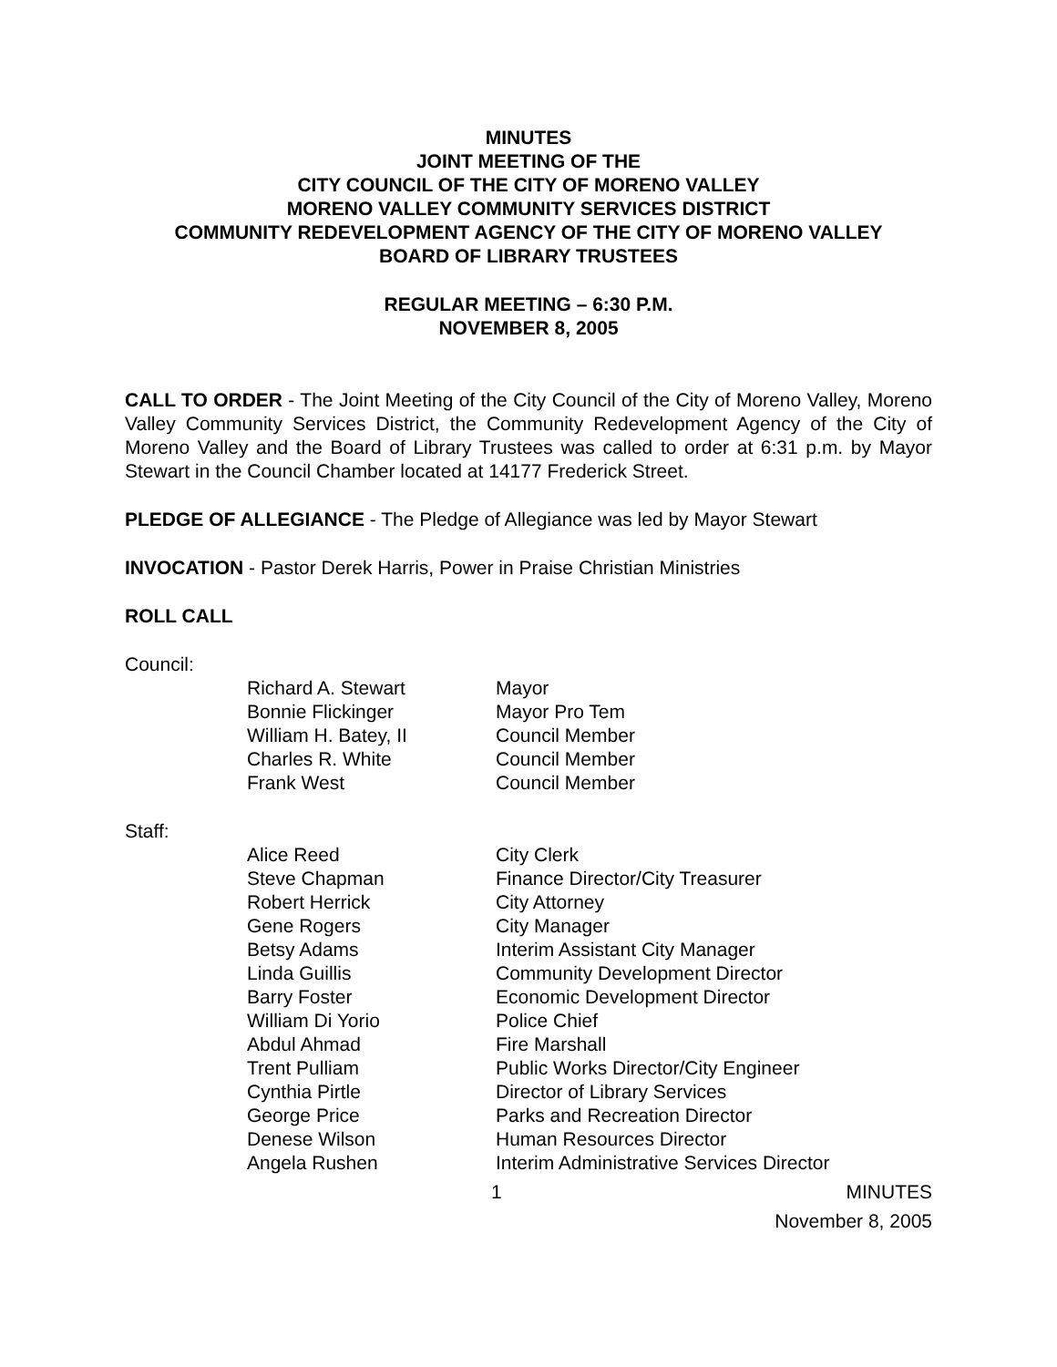MINUTES
JOINT MEETING OF THE
CITY COUNCIL OF THE CITY OF MORENO VALLEY
MORENO VALLEY COMMUNITY SERVICES DISTRICT
COMMUNITY REDEVELOPMENT AGENCY OF THE CITY OF MORENO VALLEY
BOARD OF LIBRARY TRUSTEES
REGULAR MEETING – 6:30 P.M.
NOVEMBER 8, 2005
CALL TO ORDER - The Joint Meeting of the City Council of the City of Moreno Valley, Moreno Valley Community Services District, the Community Redevelopment Agency of the City of Moreno Valley and the Board of Library Trustees was called to order at 6:31 p.m. by Mayor Stewart in the Council Chamber located at 14177 Frederick Street.
PLEDGE OF ALLEGIANCE - The Pledge of Allegiance was led by Mayor Stewart
INVOCATION - Pastor Derek Harris, Power in Praise Christian Ministries
ROLL CALL
Council:
| Richard A. Stewart | Mayor |
| Bonnie Flickinger | Mayor Pro Tem |
| William H. Batey, II | Council Member |
| Charles R. White | Council Member |
| Frank West | Council Member |
Staff:
| Alice Reed | City Clerk |
| Steve Chapman | Finance Director/City Treasurer |
| Robert Herrick | City Attorney |
| Gene Rogers | City Manager |
| Betsy Adams | Interim Assistant City Manager |
| Linda Guillis | Community Development Director |
| Barry Foster | Economic Development Director |
| William Di Yorio | Police Chief |
| Abdul Ahmad | Fire Marshall |
| Trent Pulliam | Public Works Director/City Engineer |
| Cynthia Pirtle | Director of Library Services |
| George Price | Parks and Recreation Director |
| Denese Wilson | Human Resources Director |
| Angela Rushen | Interim Administrative Services Director |
1 MINUTES
November 8, 2005